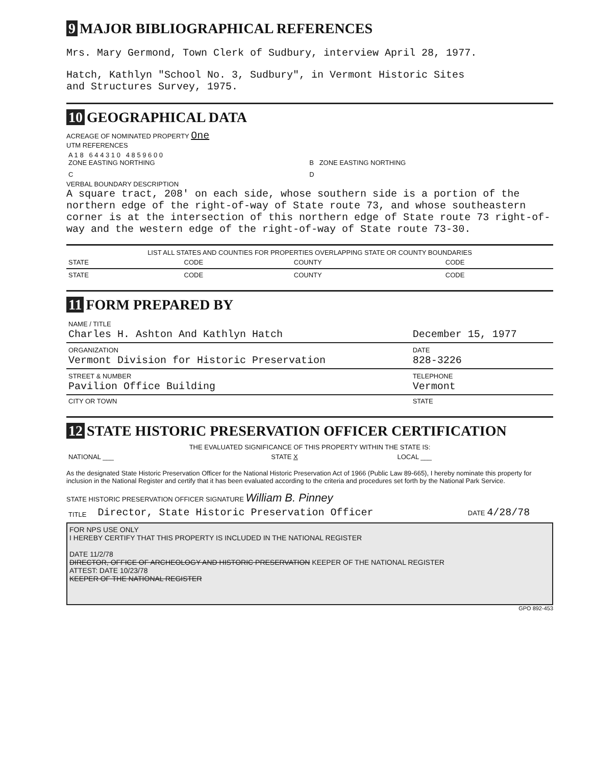9 MAJOR BIBLIOGRAPHICAL REFERENCES
Mrs. Mary Germond, Town Clerk of Sudbury, interview April 28, 1977.
Hatch, Kathlyn "School No. 3, Sudbury", in Vermont Historic Sites
and Structures Survey, 1975.
10 GEOGRAPHICAL DATA
ACREAGE OF NOMINATED PROPERTY One
UTM REFERENCES
| A 1 8 6 4 4 3 1 0 4 8 5 9 6 0 0 ZONE EASTING NORTHING | B ZONE EASTING NORTHING |
| C | D |
VERBAL BOUNDARY DESCRIPTION
A square tract, 208' on each side, whose southern side is a portion of the northern edge of the right-of-way of State route 73, and whose southeastern corner is at the intersection of this northern edge of State route 73 right-of-way and the western edge of the right-of-way of State route 73-30.
LIST ALL STATES AND COUNTIES FOR PROPERTIES OVERLAPPING STATE OR COUNTY BOUNDARIES
| STATE | CODE | COUNTY | CODE |
| STATE | CODE | COUNTY | CODE |
11 FORM PREPARED BY
| NAME / TITLE Charles H. Ashton And Kathlyn Hatch | December 15, 1977 |
| ORGANIZATION Vermont Division for Historic Preservation | DATE 828-3226 |
| STREET & NUMBER Pavilion Office Building | TELEPHONE Vermont |
| CITY OR TOWN | STATE |
12 STATE HISTORIC PRESERVATION OFFICER CERTIFICATION
THE EVALUATED SIGNIFICANCE OF THIS PROPERTY WITHIN THE STATE IS:
| NATIONAL ___ | STATE X | LOCAL ___ |
As the designated State Historic Preservation Officer for the National Historic Preservation Act of 1966 (Public Law 89-665), I hereby nominate this property for inclusion in the National Register and certify that it has been evaluated according to the criteria and procedures set forth by the National Park Service.
STATE HISTORIC PRESERVATION OFFICER SIGNATURE William B. Pinney
| TITLE | Director, State Historic Preservation Officer | DATE 4/28/78 |
FOR NPS USE ONLY
I HEREBY CERTIFY THAT THIS PROPERTY IS INCLUDED IN THE NATIONAL REGISTER
DATE 11/2/78
DIRECTOR, OFFICE OF ARCHEOLOGY AND HISTORIC PRESERVATION KEEPER OF THE NATIONAL REGISTER
ATTEST: DATE 10/23/78
KEEPER OF THE NATIONAL REGISTER
GPO 892-453